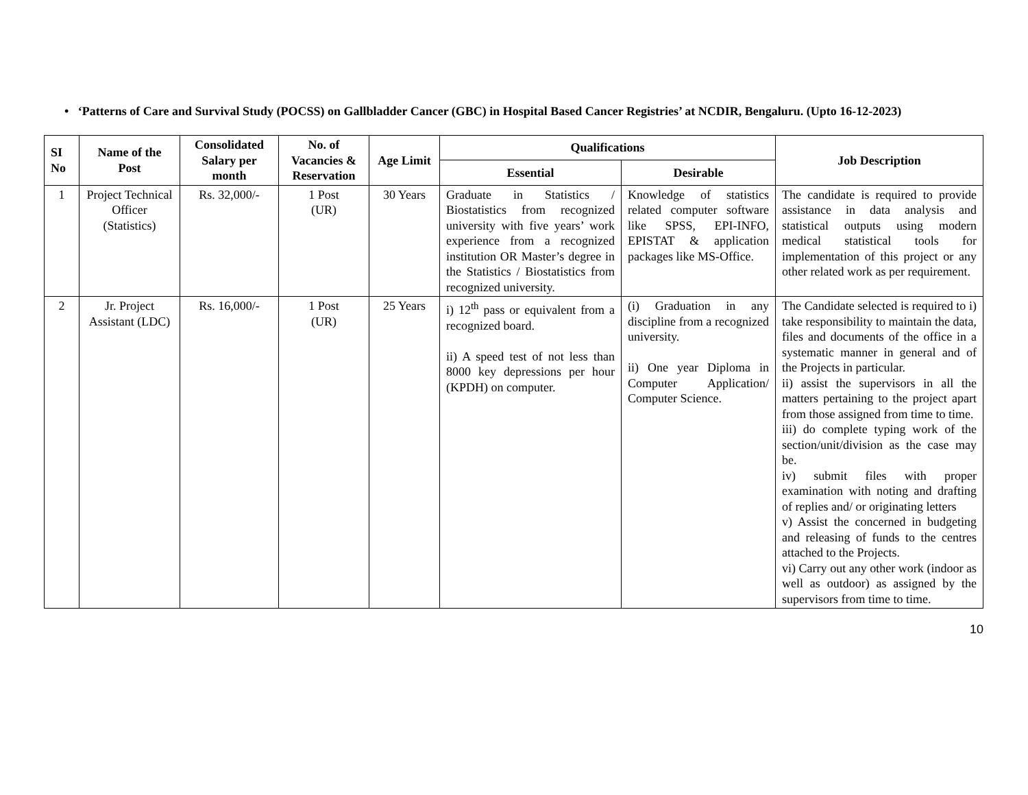• ‘Patterns of Care and Survival Study (POCSS) on Gallbladder Cancer (GBC) in Hospital Based Cancer Registries’ at NCDIR, Bengaluru. (Upto 16-12-2023)
| SI No | Name of the Post | Consolidated Salary per month | No. of Vacancies & Reservation | Age Limit | Qualifications | | Job Description |
| --- | --- | --- | --- | --- | --- | --- | --- |
| | | | | | Essential | Desirable | |
| 1 | Project Technical Officer (Statistics) | Rs. 32,000/- | 1 Post (UR) | 30 Years | Graduate in Statistics / Biostatistics from recognized university with five years’ work experience from a recognized institution OR Master’s degree in the Statistics / Biostatistics from recognized university. | Knowledge of statistics related computer software like SPSS, EPI-INFO, EPISTAT & application packages like MS-Office. | The candidate is required to provide assistance in data analysis and statistical outputs using modern medical statistical tools for implementation of this project or any other related work as per requirement. |
| 2 | Jr. Project Assistant (LDC) | Rs. 16,000/- | 1 Post (UR) | 25 Years | i) 12<sup>th</sup> pass or equivalent from a recognized board. ii) A speed test of not less than 8000 key depressions per hour (KPDH) on computer. | (i) Graduation in any discipline from a recognized university. ii) One year Diploma in Computer Application/ Computer Science. | The Candidate selected is required to i) take responsibility to maintain the data, files and documents of the office in a systematic manner in general and of the Projects in particular. ii) assist the supervisors in all the matters pertaining to the project apart from those assigned from time to time. iii) do complete typing work of the section/unit/division as the case may be. iv) submit files with proper examination with noting and drafting of replies and/ or originating letters v) Assist the concerned in budgeting and releasing of funds to the centres attached to the Projects. vi) Carry out any other work (indoor as well as outdoor) as assigned by the supervisors from time to time. |
10